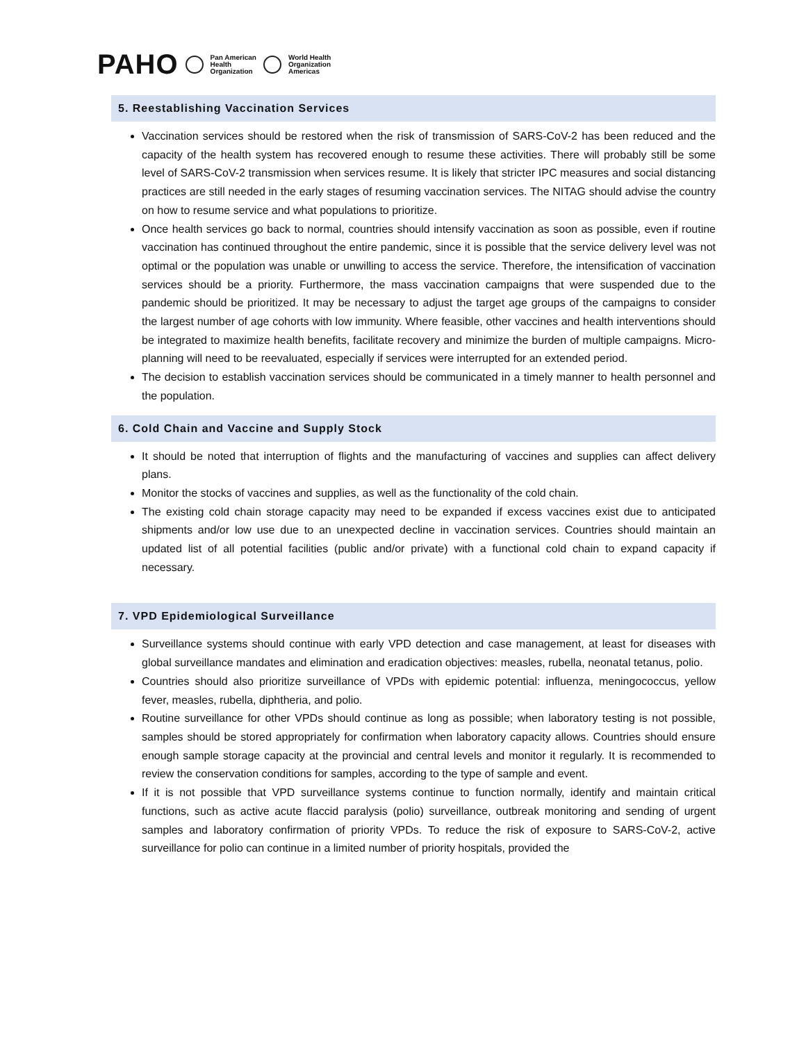PAHO Pan American
Health
Organization World Health
Organization
Americas
5. Reestablishing Vaccination Services
Vaccination services should be restored when the risk of transmission of SARS-CoV-2 has been reduced and the capacity of the health system has recovered enough to resume these activities. There will probably still be some level of SARS-CoV-2 transmission when services resume. It is likely that stricter IPC measures and social distancing practices are still needed in the early stages of resuming vaccination services. The NITAG should advise the country on how to resume service and what populations to prioritize.
Once health services go back to normal, countries should intensify vaccination as soon as possible, even if routine vaccination has continued throughout the entire pandemic, since it is possible that the service delivery level was not optimal or the population was unable or unwilling to access the service. Therefore, the intensification of vaccination services should be a priority. Furthermore, the mass vaccination campaigns that were suspended due to the pandemic should be prioritized. It may be necessary to adjust the target age groups of the campaigns to consider the largest number of age cohorts with low immunity. Where feasible, other vaccines and health interventions should be integrated to maximize health benefits, facilitate recovery and minimize the burden of multiple campaigns. Micro-planning will need to be reevaluated, especially if services were interrupted for an extended period.
The decision to establish vaccination services should be communicated in a timely manner to health personnel and the population.
6. Cold Chain and Vaccine and Supply Stock
It should be noted that interruption of flights and the manufacturing of vaccines and supplies can affect delivery plans.
Monitor the stocks of vaccines and supplies, as well as the functionality of the cold chain.
The existing cold chain storage capacity may need to be expanded if excess vaccines exist due to anticipated shipments and/or low use due to an unexpected decline in vaccination services. Countries should maintain an updated list of all potential facilities (public and/or private) with a functional cold chain to expand capacity if necessary.
7. VPD Epidemiological Surveillance
Surveillance systems should continue with early VPD detection and case management, at least for diseases with global surveillance mandates and elimination and eradication objectives: measles, rubella, neonatal tetanus, polio.
Countries should also prioritize surveillance of VPDs with epidemic potential: influenza, meningococcus, yellow fever, measles, rubella, diphtheria, and polio.
Routine surveillance for other VPDs should continue as long as possible; when laboratory testing is not possible, samples should be stored appropriately for confirmation when laboratory capacity allows. Countries should ensure enough sample storage capacity at the provincial and central levels and monitor it regularly. It is recommended to review the conservation conditions for samples, according to the type of sample and event.
If it is not possible that VPD surveillance systems continue to function normally, identify and maintain critical functions, such as active acute flaccid paralysis (polio) surveillance, outbreak monitoring and sending of urgent samples and laboratory confirmation of priority VPDs. To reduce the risk of exposure to SARS-CoV-2, active surveillance for polio can continue in a limited number of priority hospitals, provided the